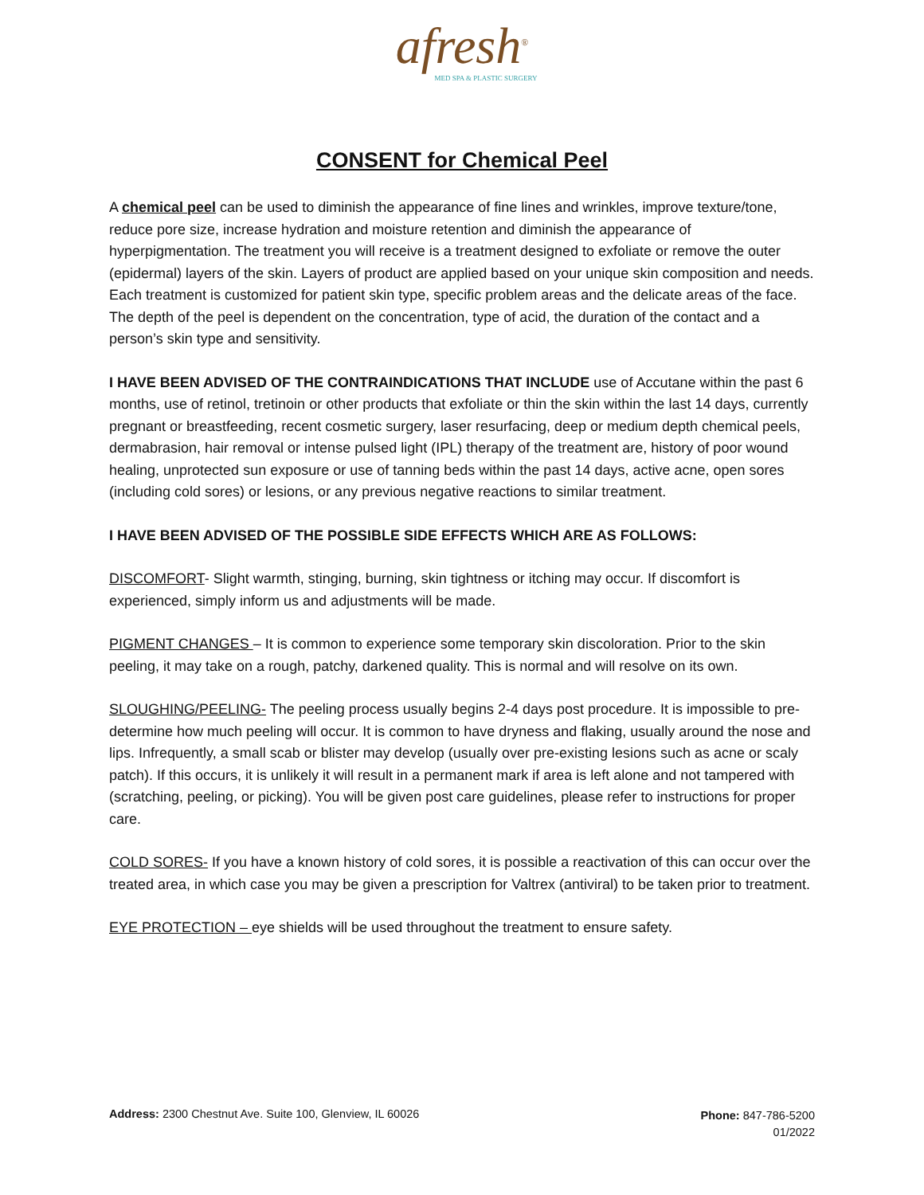afresh<sup>®</sup>
MED SPA & PLASTIC SURGERY
CONSENT for Chemical Peel
A chemical peel can be used to diminish the appearance of fine lines and wrinkles, improve texture/tone, reduce pore size, increase hydration and moisture retention and diminish the appearance of hyperpigmentation. The treatment you will receive is a treatment designed to exfoliate or remove the outer (epidermal) layers of the skin. Layers of product are applied based on your unique skin composition and needs. Each treatment is customized for patient skin type, specific problem areas and the delicate areas of the face. The depth of the peel is dependent on the concentration, type of acid, the duration of the contact and a person’s skin type and sensitivity.
I HAVE BEEN ADVISED OF THE CONTRAINDICATIONS THAT INCLUDE use of Accutane within the past 6 months, use of retinol, tretinoin or other products that exfoliate or thin the skin within the last 14 days, currently pregnant or breastfeeding, recent cosmetic surgery, laser resurfacing, deep or medium depth chemical peels, dermabrasion, hair removal or intense pulsed light (IPL) therapy of the treatment are, history of poor wound healing, unprotected sun exposure or use of tanning beds within the past 14 days, active acne, open sores (including cold sores) or lesions, or any previous negative reactions to similar treatment.
I HAVE BEEN ADVISED OF THE POSSIBLE SIDE EFFECTS WHICH ARE AS FOLLOWS:
DISCOMFORT- Slight warmth, stinging, burning, skin tightness or itching may occur. If discomfort is experienced, simply inform us and adjustments will be made.
PIGMENT CHANGES – It is common to experience some temporary skin discoloration. Prior to the skin peeling, it may take on a rough, patchy, darkened quality. This is normal and will resolve on its own.
SLOUGHING/PEELING- The peeling process usually begins 2-4 days post procedure. It is impossible to pre-determine how much peeling will occur. It is common to have dryness and flaking, usually around the nose and lips. Infrequently, a small scab or blister may develop (usually over pre-existing lesions such as acne or scaly patch). If this occurs, it is unlikely it will result in a permanent mark if area is left alone and not tampered with (scratching, peeling, or picking). You will be given post care guidelines, please refer to instructions for proper care.
COLD SORES- If you have a known history of cold sores, it is possible a reactivation of this can occur over the treated area, in which case you may be given a prescription for Valtrex (antiviral) to be taken prior to treatment.
EYE PROTECTION – eye shields will be used throughout the treatment to ensure safety.
Address: 2300 Chestnut Ave. Suite 100, Glenview, IL 60026
Phone: 847-786-5200
01/2022